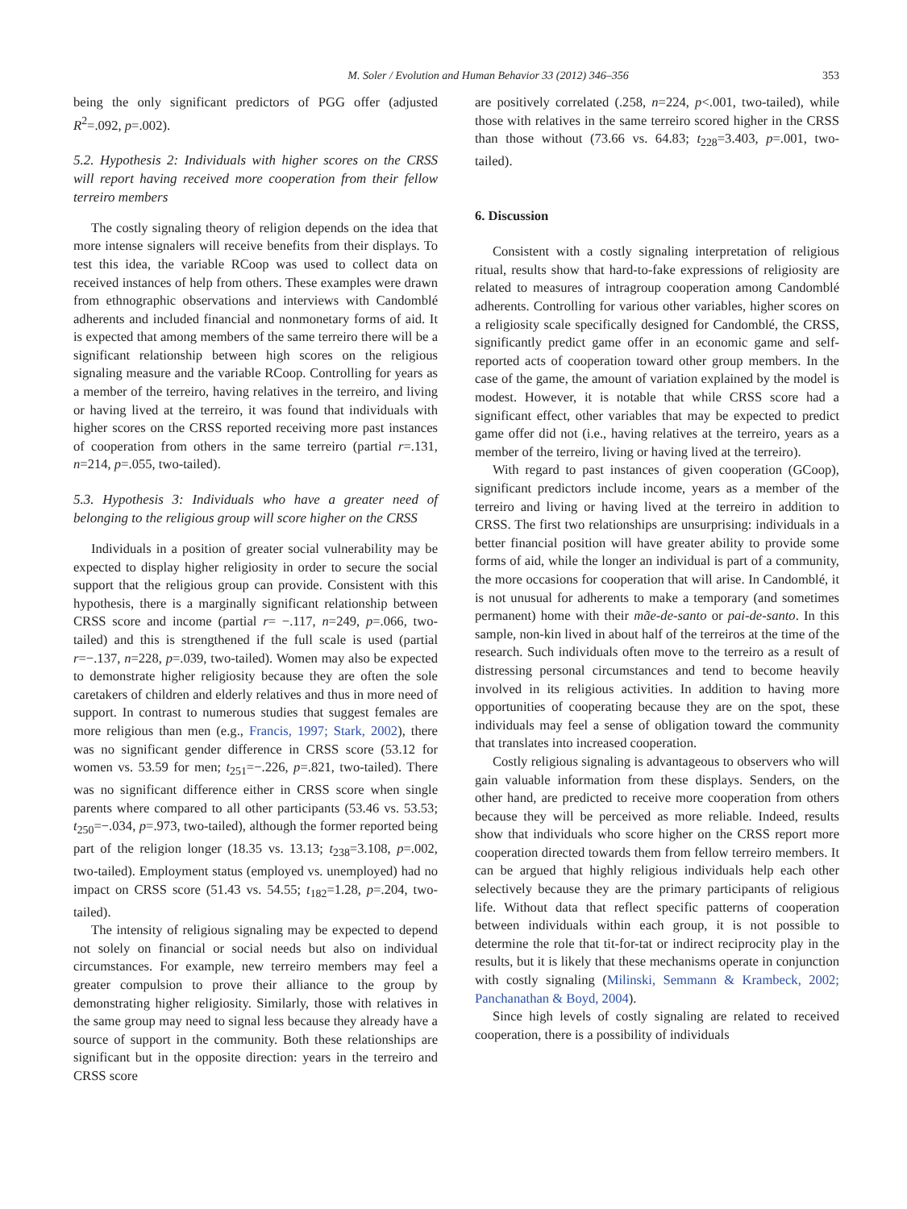M. Soler / Evolution and Human Behavior 33 (2012) 346–356 353
being the only significant predictors of PGG offer (adjusted R<sup>2</sup>=.092, p=.002).
5.2. Hypothesis 2: Individuals with higher scores on the CRSS will report having received more cooperation from their fellow terreiro members
The costly signaling theory of religion depends on the idea that more intense signalers will receive benefits from their displays. To test this idea, the variable RCoop was used to collect data on received instances of help from others. These examples were drawn from ethnographic observations and interviews with Candomblé adherents and included financial and nonmonetary forms of aid. It is expected that among members of the same terreiro there will be a significant relationship between high scores on the religious signaling measure and the variable RCoop. Controlling for years as a member of the terreiro, having relatives in the terreiro, and living or having lived at the terreiro, it was found that individuals with higher scores on the CRSS reported receiving more past instances of cooperation from others in the same terreiro (partial r=.131, n=214, p=.055, two-tailed).
5.3. Hypothesis 3: Individuals who have a greater need of belonging to the religious group will score higher on the CRSS
Individuals in a position of greater social vulnerability may be expected to display higher religiosity in order to secure the social support that the religious group can provide. Consistent with this hypothesis, there is a marginally significant relationship between CRSS score and income (partial r= −.117, n=249, p=.066, two-tailed) and this is strengthened if the full scale is used (partial r=−.137, n=228, p=.039, two-tailed). Women may also be expected to demonstrate higher religiosity because they are often the sole caretakers of children and elderly relatives and thus in more need of support. In contrast to numerous studies that suggest females are more religious than men (e.g., Francis, 1997; Stark, 2002), there was no significant gender difference in CRSS score (53.12 for women vs. 53.59 for men; t<sub>251</sub>=−.226, p=.821, two-tailed). There was no significant difference either in CRSS score when single parents where compared to all other participants (53.46 vs. 53.53; t<sub>250</sub>=−.034, p=.973, two-tailed), although the former reported being part of the religion longer (18.35 vs. 13.13; t<sub>238</sub>=3.108, p=.002, two-tailed). Employment status (employed vs. unemployed) had no impact on CRSS score (51.43 vs. 54.55; t<sub>182</sub>=1.28, p=.204, two-tailed).
The intensity of religious signaling may be expected to depend not solely on financial or social needs but also on individual circumstances. For example, new terreiro members may feel a greater compulsion to prove their alliance to the group by demonstrating higher religiosity. Similarly, those with relatives in the same group may need to signal less because they already have a source of support in the community. Both these relationships are significant but in the opposite direction: years in the terreiro and CRSS score
are positively correlated (.258, n=224, p<.001, two-tailed), while those with relatives in the same terreiro scored higher in the CRSS than those without (73.66 vs. 64.83; t<sub>228</sub>=3.403, p=.001, two-tailed).
6. Discussion
Consistent with a costly signaling interpretation of religious ritual, results show that hard-to-fake expressions of religiosity are related to measures of intragroup cooperation among Candomblé adherents. Controlling for various other variables, higher scores on a religiosity scale specifically designed for Candomblé, the CRSS, significantly predict game offer in an economic game and self-reported acts of cooperation toward other group members. In the case of the game, the amount of variation explained by the model is modest. However, it is notable that while CRSS score had a significant effect, other variables that may be expected to predict game offer did not (i.e., having relatives at the terreiro, years as a member of the terreiro, living or having lived at the terreiro).
With regard to past instances of given cooperation (GCoop), significant predictors include income, years as a member of the terreiro and living or having lived at the terreiro in addition to CRSS. The first two relationships are unsurprising: individuals in a better financial position will have greater ability to provide some forms of aid, while the longer an individual is part of a community, the more occasions for cooperation that will arise. In Candomblé, it is not unusual for adherents to make a temporary (and sometimes permanent) home with their mãe-de-santo or pai-de-santo. In this sample, non-kin lived in about half of the terreiros at the time of the research. Such individuals often move to the terreiro as a result of distressing personal circumstances and tend to become heavily involved in its religious activities. In addition to having more opportunities of cooperating because they are on the spot, these individuals may feel a sense of obligation toward the community that translates into increased cooperation.
Costly religious signaling is advantageous to observers who will gain valuable information from these displays. Senders, on the other hand, are predicted to receive more cooperation from others because they will be perceived as more reliable. Indeed, results show that individuals who score higher on the CRSS report more cooperation directed towards them from fellow terreiro members. It can be argued that highly religious individuals help each other selectively because they are the primary participants of religious life. Without data that reflect specific patterns of cooperation between individuals within each group, it is not possible to determine the role that tit-for-tat or indirect reciprocity play in the results, but it is likely that these mechanisms operate in conjunction with costly signaling (Milinski, Semmann & Krambeck, 2002; Panchanathan & Boyd, 2004).
Since high levels of costly signaling are related to received cooperation, there is a possibility of individuals